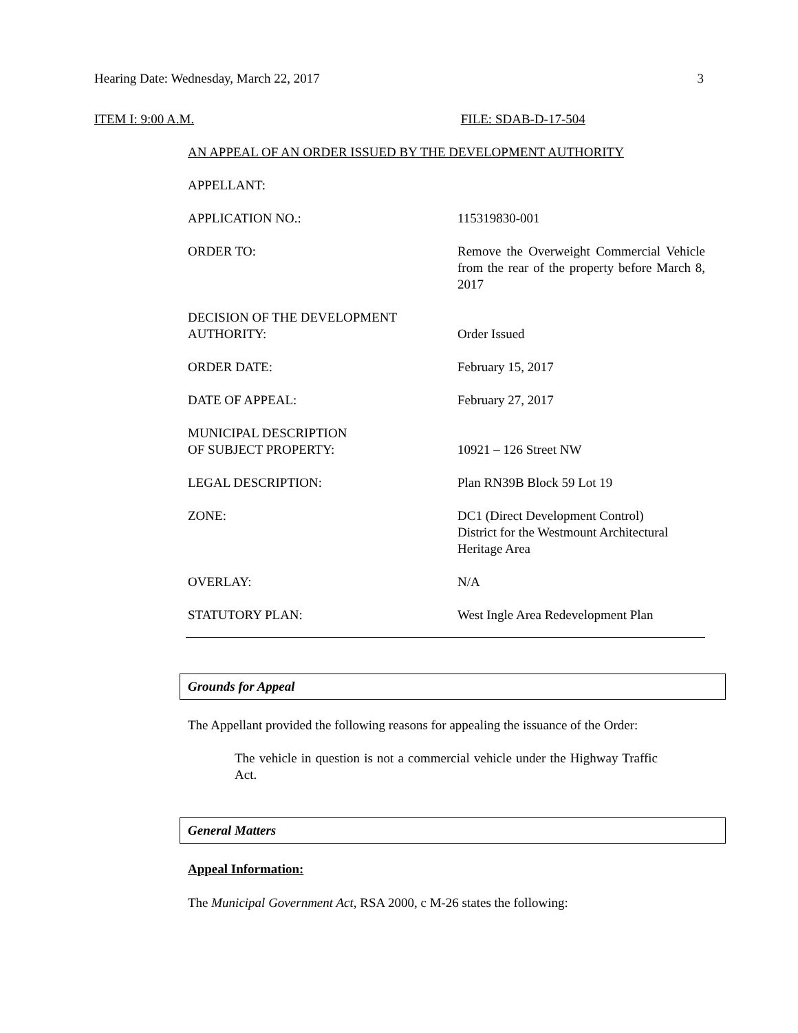Hearing Date: Wednesday, March 22, 2017 3
ITEM I: 9:00 A.M. FILE: SDAB-D-17-504
AN APPEAL OF AN ORDER ISSUED BY THE DEVELOPMENT AUTHORITY
| APPELLANT: | |
| APPLICATION NO.: | 115319830-001 |
| ORDER TO: | Remove the Overweight Commercial Vehicle from the rear of the property before March 8, 2017 |
| DECISION OF THE DEVELOPMENT AUTHORITY: | Order Issued |
| ORDER DATE: | February 15, 2017 |
| DATE OF APPEAL: | February 27, 2017 |
| MUNICIPAL DESCRIPTION OF SUBJECT PROPERTY: | 10921 – 126 Street NW |
| LEGAL DESCRIPTION: | Plan RN39B Block 59 Lot 19 |
| ZONE: | DC1 (Direct Development Control) District for the Westmount Architectural Heritage Area |
| OVERLAY: | N/A |
| STATUTORY PLAN: | West Ingle Area Redevelopment Plan |
Grounds for Appeal
The Appellant provided the following reasons for appealing the issuance of the Order:
The vehicle in question is not a commercial vehicle under the Highway Traffic Act.
General Matters
Appeal Information:
The Municipal Government Act, RSA 2000, c M-26 states the following: